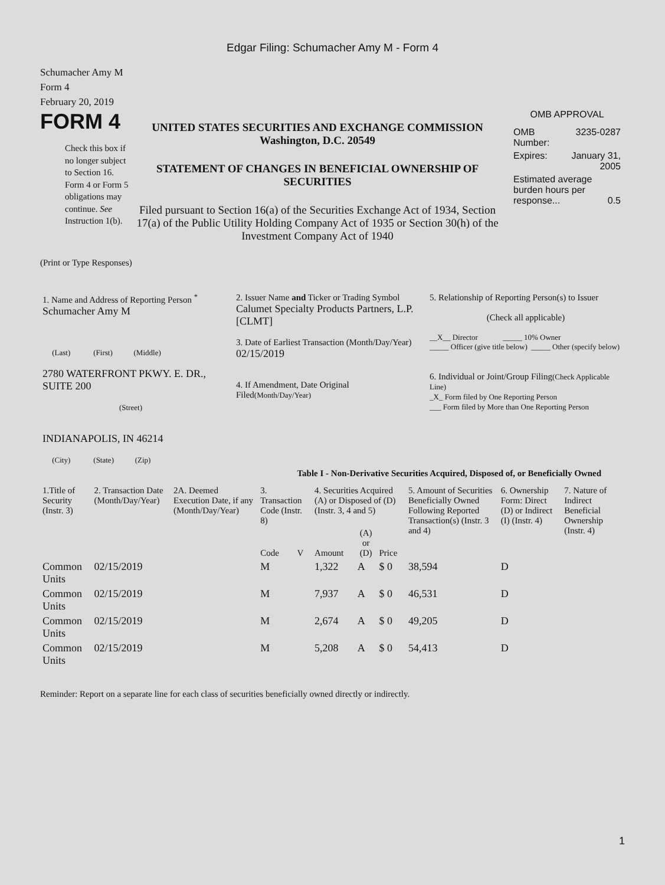Edgar Filing: Schumacher Amy M - Form 4
Schumacher Amy M
Form 4
February 20, 2019
FORM 4
Check this box if no longer subject to Section 16. Form 4 or Form 5 obligations may continue. See Instruction 1(b).
UNITED STATES SECURITIES AND EXCHANGE COMMISSION
Washington, D.C. 20549
STATEMENT OF CHANGES IN BENEFICIAL OWNERSHIP OF SECURITIES
Filed pursuant to Section 16(a) of the Securities Exchange Act of 1934, Section 17(a) of the Public Utility Holding Company Act of 1935 or Section 30(h) of the Investment Company Act of 1940
OMB APPROVAL
| OMB Number: | 3235-0287 |
| Expires: | January 31, 2005 |
| Estimated average burden hours per response... 0.5 | |
(Print or Type Responses)
| 1. Name and Address of Reporting Person <sup>*</sup> Schumacher Amy M (Last) (First) (Middle) 2780 WATERFRONT PKWY. E. DR., SUITE 200 (Street) INDIANAPOLIS, IN 46214 (City) (State) (Zip) | 2. Issuer Name and Ticker or Trading Symbol Calumet Specialty Products Partners, L.P. [CLMT] 3. Date of Earliest Transaction (Month/Day/Year) 02/15/2019 4. If Amendment, Date Original Filed (Month/Day/Year) | 5. Relationship of Reporting Person(s) to Issuer (Check all applicable) __X__ Director _____ 10% Owner _____ Officer (give title below) _____ Other (specify below) 6. Individual or Joint/Group Filing (Check Applicable Line) _X_ Form filed by One Reporting Person ___ Form filed by More than One Reporting Person |
Table I - Non-Derivative Securities Acquired, Disposed of, or Beneficially Owned
| 1.Title of Security (Instr. 3) | 2. Transaction Date (Month/Day/Year) | 2A. Deemed Execution Date, if any (Month/Day/Year) | 3. Transaction Code (Instr. 8) | | 4. Securities Acquired (A) or Disposed of (D) (Instr. 3, 4 and 5) | | | 5. Amount of Securities Beneficially Owned Following Reported Transaction(s) (Instr. 3 and 4) | 6. Ownership Form: Direct (D) or Indirect (I) (Instr. 4) | 7. Nature of Indirect Beneficial Ownership (Instr. 4) |
| --- | --- | --- | --- | --- | --- | --- | --- | --- | --- | --- |
| | | | Code | V | Amount | (A) or (D) | Price | | | |
| Common Units | 02/15/2019 | | M | | 1,322 | A | $ 0 | 38,594 | D | |
| Common Units | 02/15/2019 | | M | | 7,937 | A | $ 0 | 46,531 | D | |
| Common Units | 02/15/2019 | | M | | 2,674 | A | $ 0 | 49,205 | D | |
| Common Units | 02/15/2019 | | M | | 5,208 | A | $ 0 | 54,413 | D | |
Reminder: Report on a separate line for each class of securities beneficially owned directly or indirectly.
1